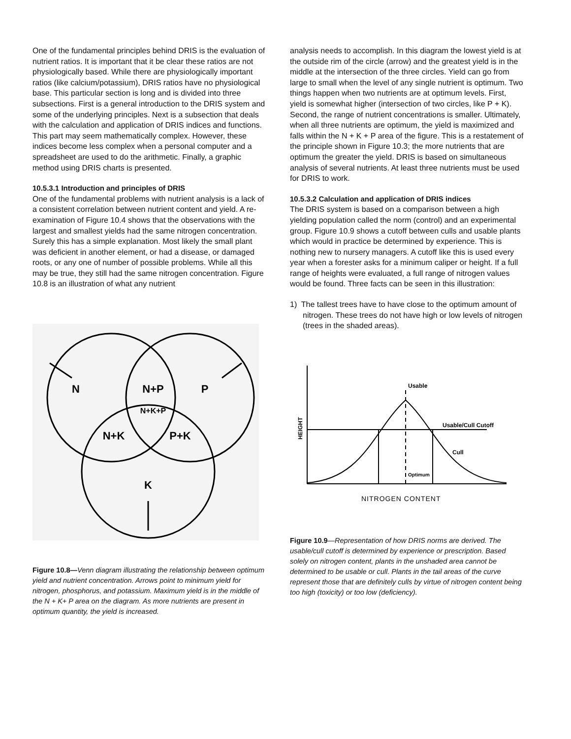One of the fundamental principles behind DRIS is the evaluation of nutrient ratios. It is important that it be clear these ratios are not physiologically based. While there are physiologically important ratios (like calcium/potassium), DRIS ratios have no physiological base. This particular section is long and is divided into three subsections. First is a general introduction to the DRIS system and some of the underlying principles. Next is a subsection that deals with the calculation and application of DRIS indices and functions. This part may seem mathematically complex. However, these indices become less complex when a personal computer and a spreadsheet are used to do the arithmetic. Finally, a graphic method using DRIS charts is presented.
10.5.3.1 Introduction and principles of DRIS
One of the fundamental problems with nutrient analysis is a lack of a consistent correlation between nutrient content and yield. A re- examination of Figure 10.4 shows that the observations with the largest and smallest yields had the same nitrogen concentration. Surely this has a simple explanation. Most likely the small plant was deficient in another element, or had a disease, or damaged roots, or any one of number of possible problems. While all this may be true, they still had the same nitrogen concentration. Figure 10.8 is an illustration of what any nutrient
N
N+P
P
N+K+P
N+K
P+K
K
Figure 10.8—Venn diagram illustrating the relationship between optimum yield and nutrient concentration. Arrows point to minimum yield for nitrogen, phosphorus, and potassium. Maximum yield is in the middle of the N + K+ P area on the diagram. As more nutrients are present in optimum quantity, the yield is increased.
analysis needs to accomplish. In this diagram the lowest yield is at the outside rim of the circle (arrow) and the greatest yield is in the middle at the intersection of the three circles. Yield can go from large to small when the level of any single nutrient is optimum. Two things happen when two nutrients are at optimum levels. First, yield is somewhat higher (intersection of two circles, like P + K). Second, the range of nutrient concentrations is smaller. Ultimately, when all three nutrients are optimum, the yield is maximized and falls within the N + K + P area of the figure. This is a restatement of the principle shown in Figure 10.3; the more nutrients that are optimum the greater the yield. DRIS is based on simultaneous analysis of several nutrients. At least three nutrients must be used for DRIS to work.
10.5.3.2 Calculation and application of DRIS indices
The DRIS system is based on a comparison between a high yielding population called the norm (control) and an experimental group. Figure 10.9 shows a cutoff between culls and usable plants which would in practice be determined by experience. This is nothing new to nursery managers. A cutoff like this is used every year when a forester asks for a minimum caliper or height. If a full range of heights were evaluated, a full range of nitrogen values would be found. Three facts can be seen in this illustration:
1) The tallest trees have to have close to the optimum amount of nitrogen. These trees do not have high or low levels of nitrogen (trees in the shaded areas).
Usable
Usable/Cull Cutoff
Cull
Optimum
HEIGHT
NITROGEN CONTENT
Figure 10.9—Representation of how DRIS norms are derived. The usable/cull cutoff is determined by experience or prescription. Based solely on nitrogen content, plants in the unshaded area cannot be determined to be usable or cull. Plants in the tail areas of the curve represent those that are definitely culls by virtue of nitrogen content being too high (toxicity) or too low (deficiency).